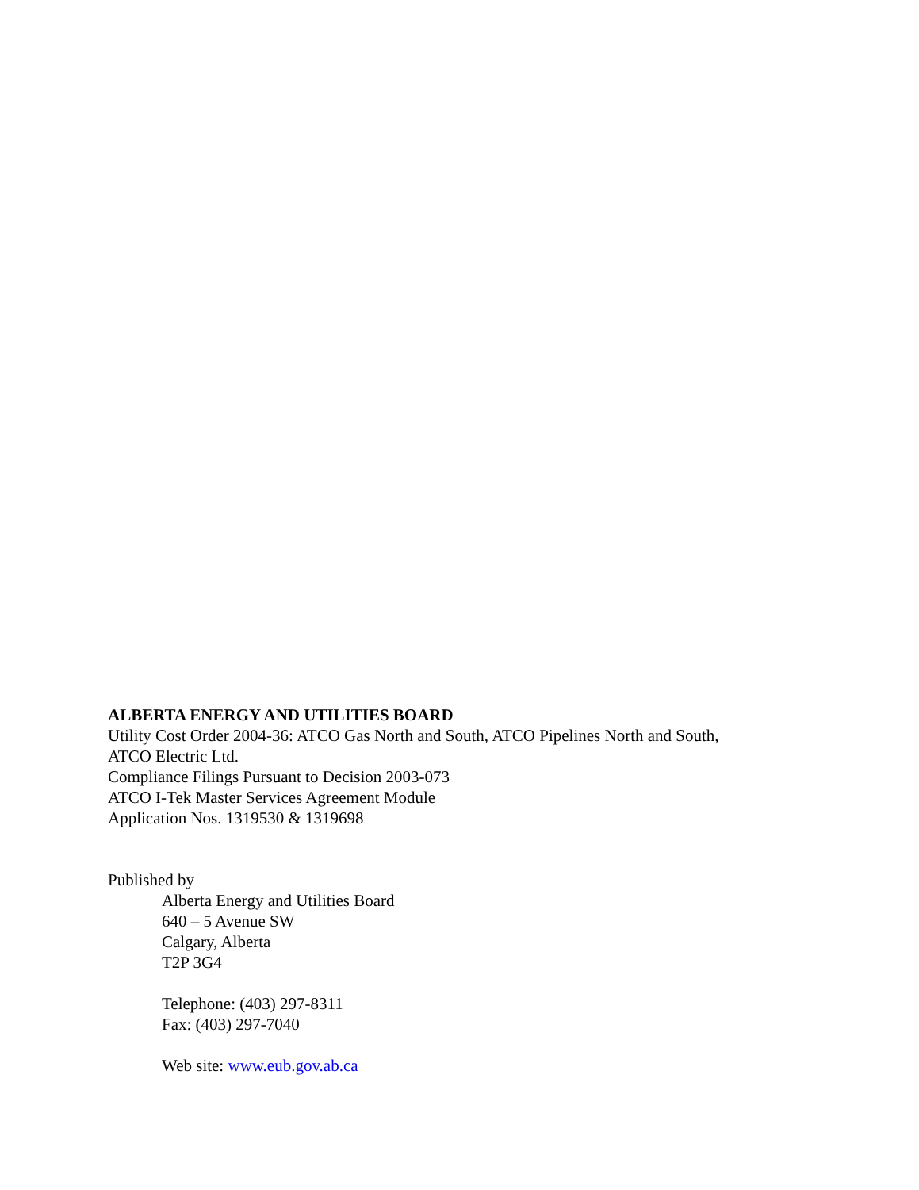ALBERTA ENERGY AND UTILITIES BOARD
Utility Cost Order 2004-36: ATCO Gas North and South, ATCO Pipelines North and South,
ATCO Electric Ltd.
Compliance Filings Pursuant to Decision 2003-073
ATCO I-Tek Master Services Agreement Module
Application Nos. 1319530 & 1319698
Published by
Alberta Energy and Utilities Board
640 – 5 Avenue SW
Calgary, Alberta
T2P 3G4
Telephone: (403) 297-8311
Fax: (403) 297-7040
Web site: www.eub.gov.ab.ca